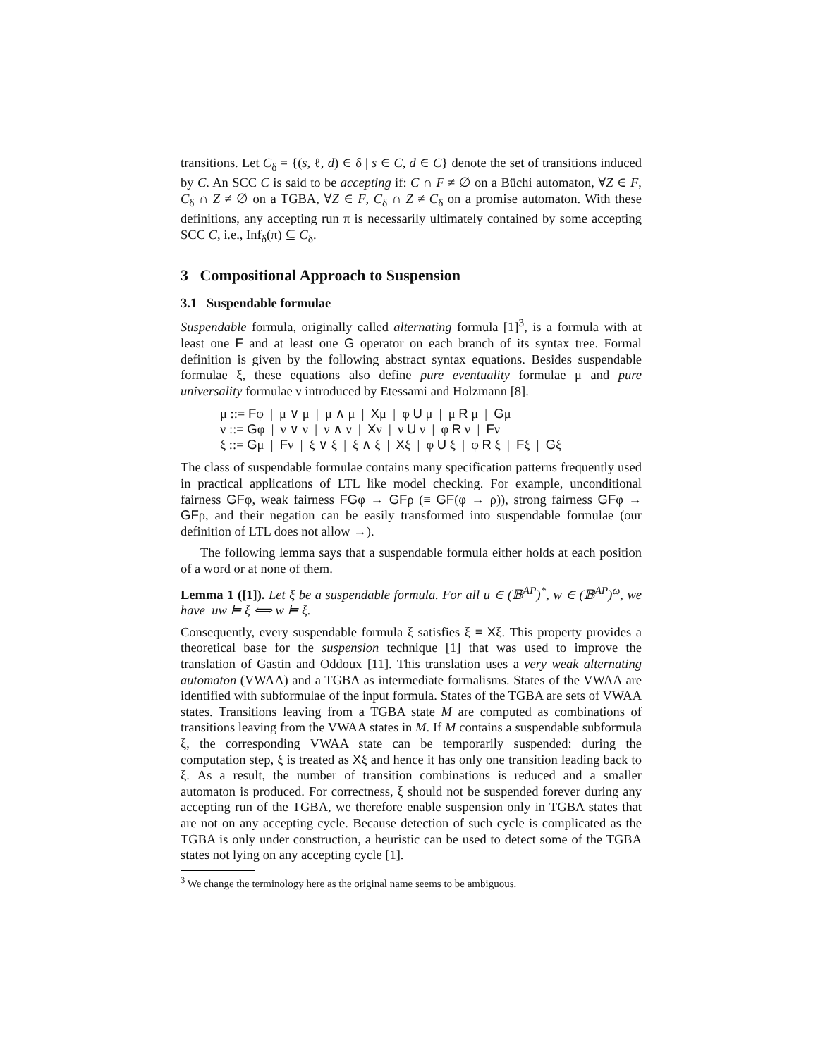transitions. Let C<sub>δ</sub> = {(s, ℓ, d) ∈ δ | s ∈ C, d ∈ C} denote the set of transitions induced by C. An SCC C is said to be accepting if: C ∩ F ≠ ∅ on a Büchi automaton, ∀Z ∈ F, C<sub>δ</sub> ∩ Z ≠ ∅ on a TGBA, ∀Z ∈ F, C<sub>δ</sub> ∩ Z ≠ C<sub>δ</sub> on a promise automaton. With these definitions, any accepting run π is necessarily ultimately contained by some accepting SCC C, i.e., Inf<sub>δ</sub>(π) ⊆ C<sub>δ</sub>.
3 Compositional Approach to Suspension
3.1 Suspendable formulae
Suspendable formula, originally called alternating formula [1]<sup>3</sup>, is a formula with at least one F and at least one G operator on each branch of its syntax tree. Formal definition is given by the following abstract syntax equations. Besides suspendable formulae ξ, these equations also define pure eventuality formulae μ and pure universality formulae ν introduced by Etessami and Holzmann [8].
μ ::= Fφ | μ ∨ μ | μ ∧ μ | Xμ | φ U μ | μ R μ | Gμ
ν ::= Gφ | ν ∨ ν | ν ∧ ν | Xν | ν U ν | φ R ν | Fν
ξ ::= Gμ | Fν | ξ ∨ ξ | ξ ∧ ξ | Xξ | φ U ξ | φ R ξ | Fξ | Gξ
The class of suspendable formulae contains many specification patterns frequently used in practical applications of LTL like model checking. For example, unconditional fairness GFφ, weak fairness FGφ → GFρ (≡ GF(φ → ρ)), strong fairness GFφ → GFρ, and their negation can be easily transformed into suspendable formulae (our definition of LTL does not allow →).
The following lemma says that a suspendable formula either holds at each position of a word or at none of them.
Lemma 1 ([1]). Let ξ be a suspendable formula. For all u ∈ (𝔹<sup>AP</sup>)<sup>*</sup>, w ∈ (𝔹<sup>AP</sup>)<sup>ω</sup>, we have uw ⊨ ξ ⟺ w ⊨ ξ.
Consequently, every suspendable formula ξ satisfies ξ ≡ Xξ. This property provides a theoretical base for the suspension technique [1] that was used to improve the translation of Gastin and Oddoux [11]. This translation uses a very weak alternating automaton (VWAA) and a TGBA as intermediate formalisms. States of the VWAA are identified with subformulae of the input formula. States of the TGBA are sets of VWAA states. Transitions leaving from a TGBA state M are computed as combinations of transitions leaving from the VWAA states in M. If M contains a suspendable subformula ξ, the corresponding VWAA state can be temporarily suspended: during the computation step, ξ is treated as Xξ and hence it has only one transition leading back to ξ. As a result, the number of transition combinations is reduced and a smaller automaton is produced. For correctness, ξ should not be suspended forever during any accepting run of the TGBA, we therefore enable suspension only in TGBA states that are not on any accepting cycle. Because detection of such cycle is complicated as the TGBA is only under construction, a heuristic can be used to detect some of the TGBA states not lying on any accepting cycle [1].
<sup>3</sup> We change the terminology here as the original name seems to be ambiguous.